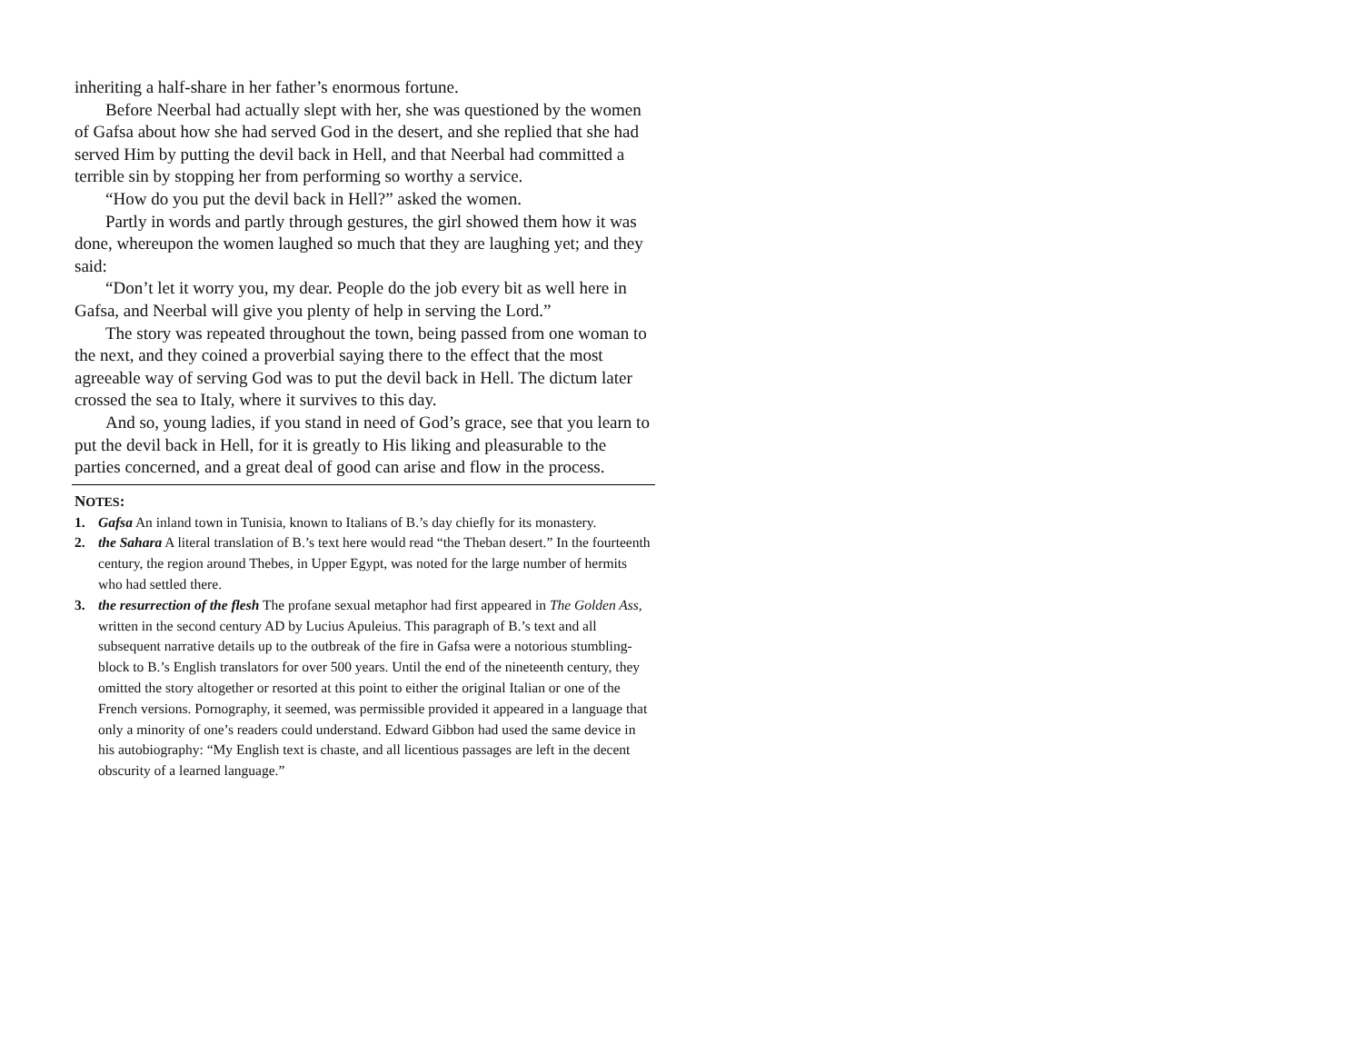inheriting a half-share in her father’s enormous fortune.
Before Neerbal had actually slept with her, she was questioned by the women of Gafsa about how she had served God in the desert, and she replied that she had served Him by putting the devil back in Hell, and that Neerbal had committed a terrible sin by stopping her from performing so worthy a service.
“How do you put the devil back in Hell?” asked the women.
Partly in words and partly through gestures, the girl showed them how it was done, whereupon the women laughed so much that they are laughing yet; and they said:
“Don’t let it worry you, my dear. People do the job every bit as well here in Gafsa, and Neerbal will give you plenty of help in serving the Lord.”
The story was repeated throughout the town, being passed from one woman to the next, and they coined a proverbial saying there to the effect that the most agreeable way of serving God was to put the devil back in Hell. The dictum later crossed the sea to Italy, where it survives to this day.
And so, young ladies, if you stand in need of God’s grace, see that you learn to put the devil back in Hell, for it is greatly to His liking and pleasurable to the parties concerned, and a great deal of good can arise and flow in the process.
NOTES:
1. Gafsa An inland town in Tunisia, known to Italians of B.’s day chiefly for its monastery.
2. the Sahara A literal translation of B.’s text here would read “the Theban desert.” In the fourteenth century, the region around Thebes, in Upper Egypt, was noted for the large number of hermits who had settled there.
3. the resurrection of the flesh The profane sexual metaphor had first appeared in The Golden Ass, written in the second century AD by Lucius Apuleius. This paragraph of B.’s text and all subsequent narrative details up to the outbreak of the fire in Gafsa were a notorious stumbling-block to B.’s English translators for over 500 years. Until the end of the nineteenth century, they omitted the story altogether or resorted at this point to either the original Italian or one of the French versions. Pornography, it seemed, was permissible provided it appeared in a language that only a minority of one’s readers could understand. Edward Gibbon had used the same device in his autobiography: “My English text is chaste, and all licentious passages are left in the decent obscurity of a learned language.”